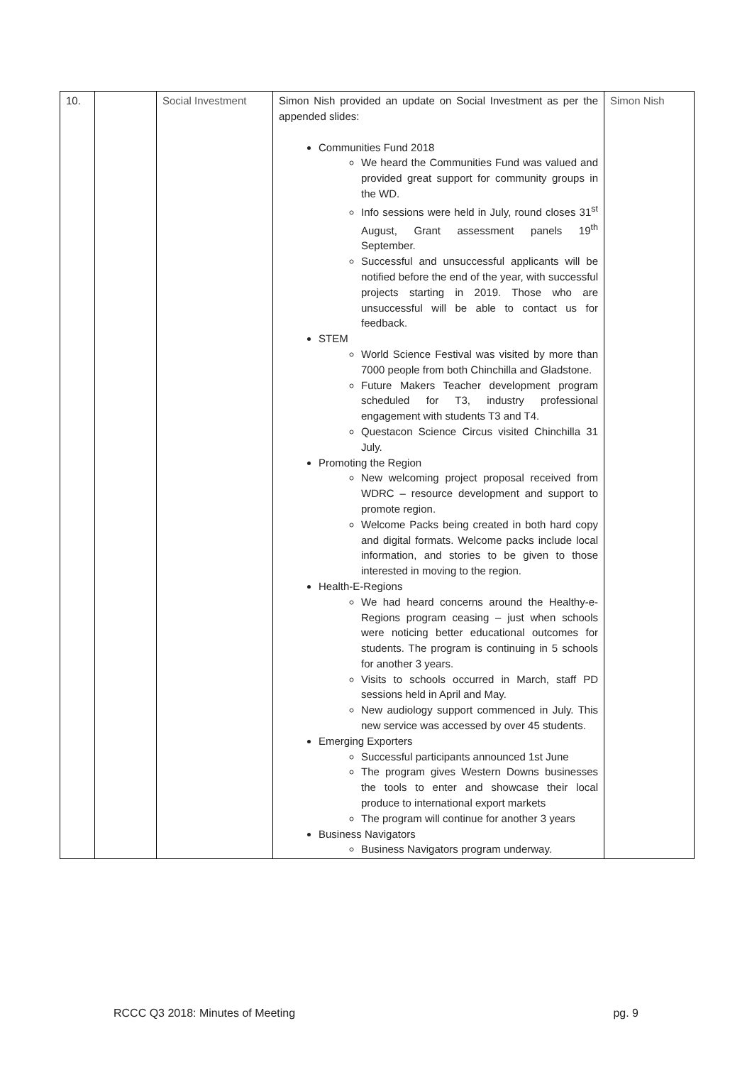| 10. | | Social Investment | Simon Nish provided an update on Social Investment as per the appended slides: Communities Fund 2018 We heard the Communities Fund was valued and provided great support for community groups in the WD. Info sessions were held in July, round closes 31<sup>st</sup> August, Grant assessment panels 19<sup>th</sup> September. Successful and unsuccessful applicants will be notified before the end of the year, with successful projects starting in 2019. Those who are unsuccessful will be able to contact us for feedback. STEM World Science Festival was visited by more than 7000 people from both Chinchilla and Gladstone. Future Makers Teacher development program scheduled for T3, industry professional engagement with students T3 and T4. Questacon Science Circus visited Chinchilla 31 July. Promoting the Region New welcoming project proposal received from WDRC – resource development and support to promote region. Welcome Packs being created in both hard copy and digital formats. Welcome packs include local information, and stories to be given to those interested in moving to the region. Health-E-Regions We had heard concerns around the Healthy-e-Regions program ceasing – just when schools were noticing better educational outcomes for students. The program is continuing in 5 schools for another 3 years. Visits to schools occurred in March, staff PD sessions held in April and May. New audiology support commenced in July. This new service was accessed by over 45 students. Emerging Exporters Successful participants announced 1st June The program gives Western Downs businesses the tools to enter and showcase their local produce to international export markets The program will continue for another 3 years Business Navigators Business Navigators program underway. | Simon Nish |
RCCC Q3 2018: Minutes of Meeting pg. 9